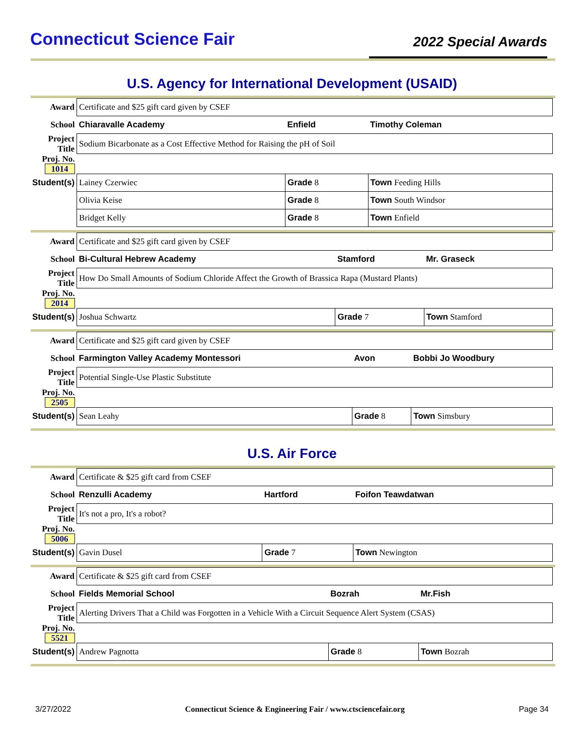Connecticut Science Fair
2022 Special Awards
U.S. Agency for International Development (USAID)
| Award | Certificate and $25 gift card given by CSEF | | |
| School | Chiaravalle Academy | Enfield | Timothy Coleman |
| Project Title | Sodium Bicarbonate as a Cost Effective Method for Raising the pH of Soil | | |
| Proj. No. 1014 | | | |
| Student(s) | Lainey Czerwiec | Grade 8 | Town Feeding Hills |
| | Olivia Keise | Grade 8 | Town South Windsor |
| | Bridget Kelly | Grade 8 | Town Enfield |
| Award | Certificate and $25 gift card given by CSEF | | |
| School | Bi-Cultural Hebrew Academy | Stamford | Mr. Graseck |
| Project Title | How Do Small Amounts of Sodium Chloride Affect the Growth of Brassica Rapa (Mustard Plants) | | |
| Proj. No. 2014 | | | |
| Student(s) | Joshua Schwartz | Grade 7 | Town Stamford |
| Award | Certificate and $25 gift card given by CSEF | | |
| School | Farmington Valley Academy Montessori | Avon | Bobbi Jo Woodbury |
| Project Title | Potential Single-Use Plastic Substitute | | |
| Proj. No. 2505 | | | |
| Student(s) | Sean Leahy | Grade 8 | Town Simsbury |
U.S. Air Force
| Award | Certificate & $25 gift card from CSEF | | |
| School | Renzulli Academy | Hartford | Foifon Teawdatwan |
| Project Title | It's not a pro, It's a robot? | | |
| Proj. No. 5006 | | | |
| Student(s) | Gavin Dusel | Grade 7 | Town Newington |
| Award | Certificate & $25 gift card from CSEF | | |
| School | Fields Memorial School | Bozrah | Mr.Fish |
| Project Title | Alerting Drivers That a Child was Forgotten in a Vehicle With a Circuit Sequence Alert System (CSAS) | | |
| Proj. No. 5521 | | | |
| Student(s) | Andrew Pagnotta | Grade 8 | Town Bozrah |
3/27/2022 Connecticut Science & Engineering Fair / www.ctsciencefair.org Page 34